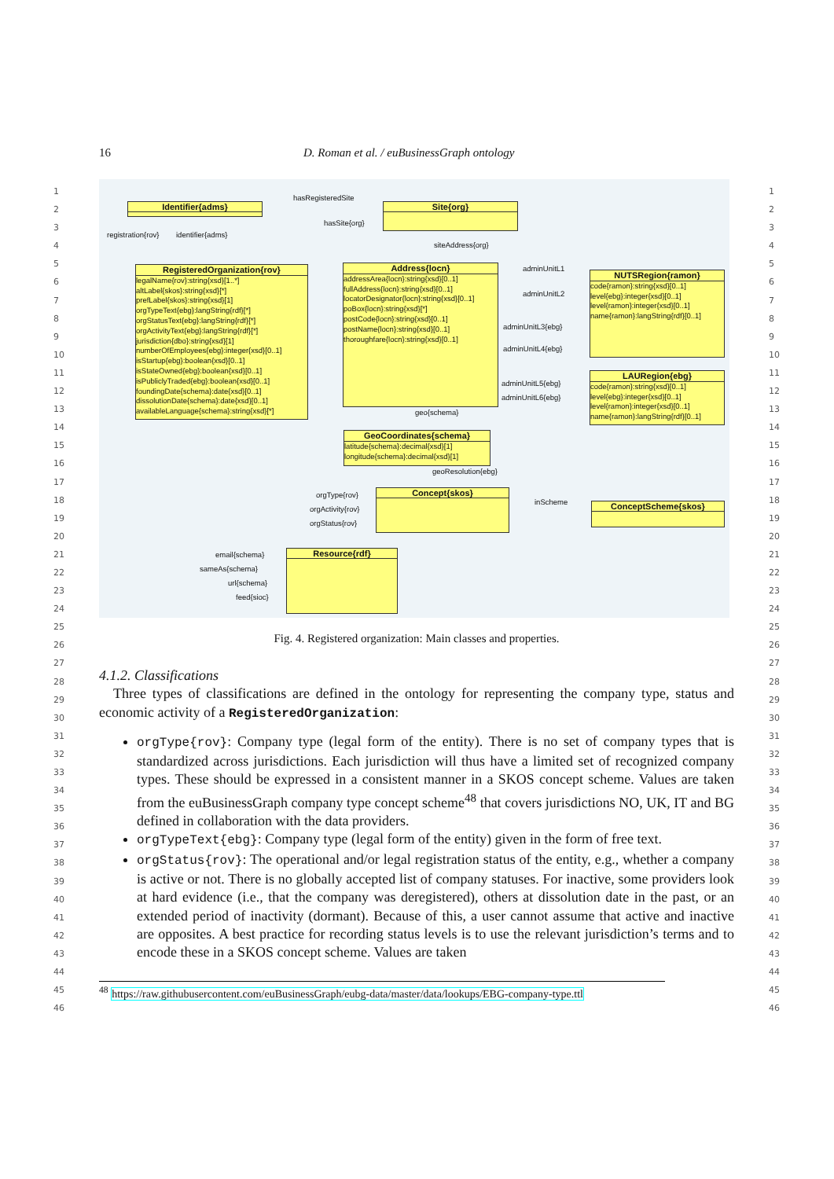16 D. Roman et al. / euBusinessGraph ontology
1
2
3
4
5
6
7
8
9
10
11
12
13
14
15
16
17
18
19
20
21
22
23
24
25
26
27
28
29
30
31
32
33
34
35
36
37
38
39
40
41
42
43
44
45
46
1
2
3
4
5
6
7
8
9
10
11
12
13
14
15
16
17
18
19
20
21
22
23
24
25
26
27
28
29
30
31
32
33
34
35
36
37
38
39
40
41
42
43
44
45
46
Identifier{adms} Site{org}
RegisteredOrganization{rov}
legalName{rov}:string{xsd}[1..*]
altLabel{skos}:string{xsd}[*]
prefLabel{skos}:string{xsd}[1]
orgTypeText{ebg}:langString{rdf}[*]
orgStatusText{ebg}:langString{rdf}[*]
orgActivityText{ebg}:langString{rdf}[*]
jurisdiction{dbo}:string{xsd}[1]
numberOfEmployees{ebg}:integer{xsd}[0..1]
isStartup{ebg}:boolean{xsd}[0..1]
isStateOwned{ebg}:boolean{xsd}[0..1]
isPubliclyTraded{ebg}:boolean{xsd}[0..1]
foundingDate{schema}:date{xsd}[0..1]
dissolutionDate{schema}:date{xsd}[0..1]
availableLanguage{schema}:string{xsd}[*]
Address{locn}
addressArea{locn}:string{xsd}[0..1]
fullAddress{locn}:string{xsd}[0..1]
locatorDesignator{locn}:string{xsd}[0..1]
poBox{locn}:string{xsd}[*]
postCode{locn}:string{xsd}[0..1]
postName{locn}:string{xsd}[0..1]
thoroughfare{locn}:string{xsd}[0..1]
NUTSRegion{ramon}
code{ramon}:string{xsd}[0..1]
level{ebg}:integer{xsd}[0..1]
level{ramon}:integer{xsd}[0..1]
name{ramon}:langString{rdf}[0..1]
LAURegion{ebg}
code{ramon}:string{xsd}[0..1]
level{ebg}:integer{xsd}[0..1]
level{ramon}:integer{xsd}[0..1]
name{ramon}:langString{rdf}[0..1]
GeoCoordinates{schema}
latitude{schema}:decimal{xsd}[1]
longitude{schema}:decimal{xsd}[1]
Concept{skos}
ConceptScheme{skos}
Resource{rdf}
hasRegisteredSite
hasSite{org}
siteAddress{org}
registration{rov} identifier{adms}
adminUnitL1
adminUnitL2
adminUnitL3{ebg}
adminUnitL4{ebg}
adminUnitL5{ebg}
adminUnitL6{ebg}
geo{schema}
geoResolution{ebg}
orgType{rov}
orgActivity{rov}
orgStatus{rov}
inScheme
email{schema}
sameAs{schema}
url{schema}
feed{sioc}
Fig. 4. Registered organization: Main classes and properties.
4.1.2. Classifications
Three types of classifications are defined in the ontology for representing the company type, status and economic activity of a RegisteredOrganization:
orgType{rov}: Company type (legal form of the entity). There is no set of company types that is standardized across jurisdictions. Each jurisdiction will thus have a limited set of recognized company types. These should be expressed in a consistent manner in a SKOS concept scheme. Values are taken from the euBusinessGraph company type concept scheme<sup>48</sup> that covers jurisdictions NO, UK, IT and BG defined in collaboration with the data providers.
orgTypeText{ebg}: Company type (legal form of the entity) given in the form of free text.
orgStatus{rov}: The operational and/or legal registration status of the entity, e.g., whether a company is active or not. There is no globally accepted list of company statuses. For inactive, some providers look at hard evidence (i.e., that the company was deregistered), others at dissolution date in the past, or an extended period of inactivity (dormant). Because of this, a user cannot assume that active and inactive are opposites. A best practice for recording status levels is to use the relevant jurisdiction’s terms and to encode these in a SKOS concept scheme. Values are taken
<sup>48</sup> https://raw.githubusercontent.com/euBusinessGraph/eubg-data/master/data/lookups/EBG-company-type.ttl